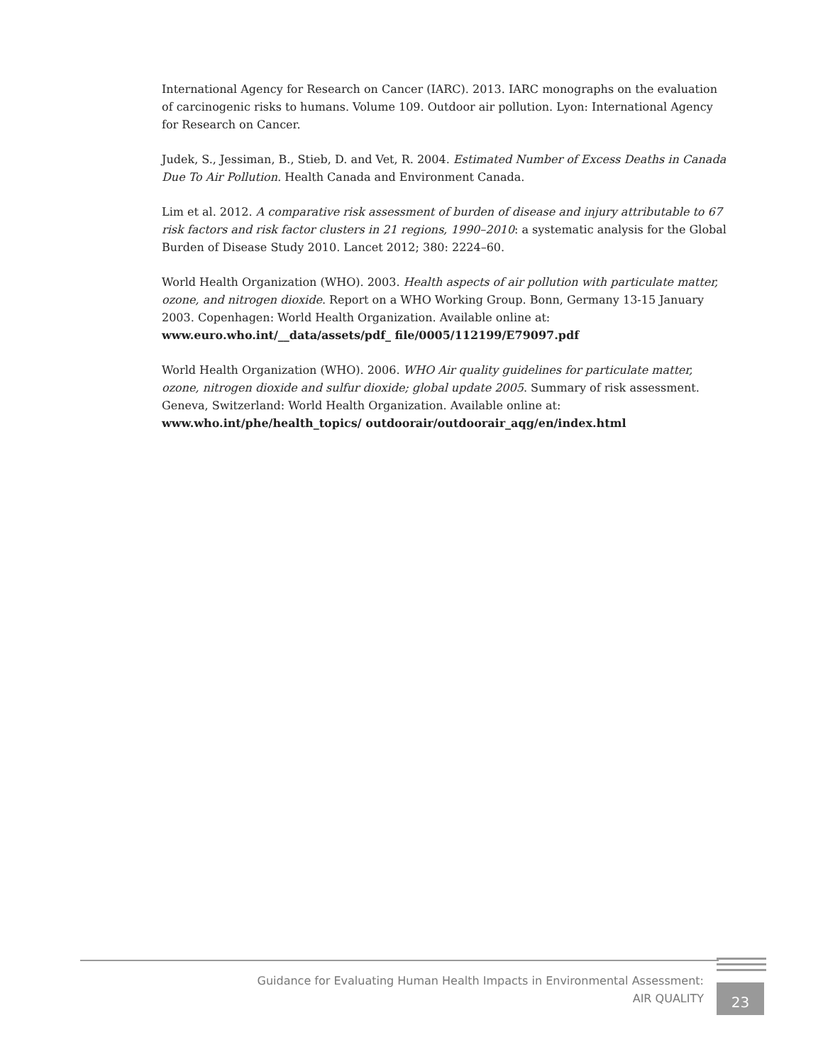International Agency for Research on Cancer (IARC). 2013. IARC monographs on the evaluation of carcinogenic risks to humans. Volume 109. Outdoor air pollution. Lyon: International Agency for Research on Cancer.
Judek, S., Jessiman, B., Stieb, D. and Vet, R. 2004. Estimated Number of Excess Deaths in Canada Due To Air Pollution. Health Canada and Environment Canada.
Lim et al. 2012. A comparative risk assessment of burden of disease and injury attributable to 67 risk factors and risk factor clusters in 21 regions, 1990–2010: a systematic analysis for the Global Burden of Disease Study 2010. Lancet 2012; 380: 2224–60.
World Health Organization (WHO). 2003. Health aspects of air pollution with particulate matter, ozone, and nitrogen dioxide. Report on a WHO Working Group. Bonn, Germany 13-15 January 2003. Copenhagen: World Health Organization. Available online at: www.euro.who.int/__data/assets/pdf_ file/0005/112199/E79097.pdf
World Health Organization (WHO). 2006. WHO Air quality guidelines for particulate matter, ozone, nitrogen dioxide and sulfur dioxide; global update 2005. Summary of risk assessment. Geneva, Switzerland: World Health Organization. Available online at: www.who.int/phe/health_topics/ outdoorair/outdoorair_aqg/en/index.html
Guidance for Evaluating Human Health Impacts in Environmental Assessment:
AIR QUALITY
23